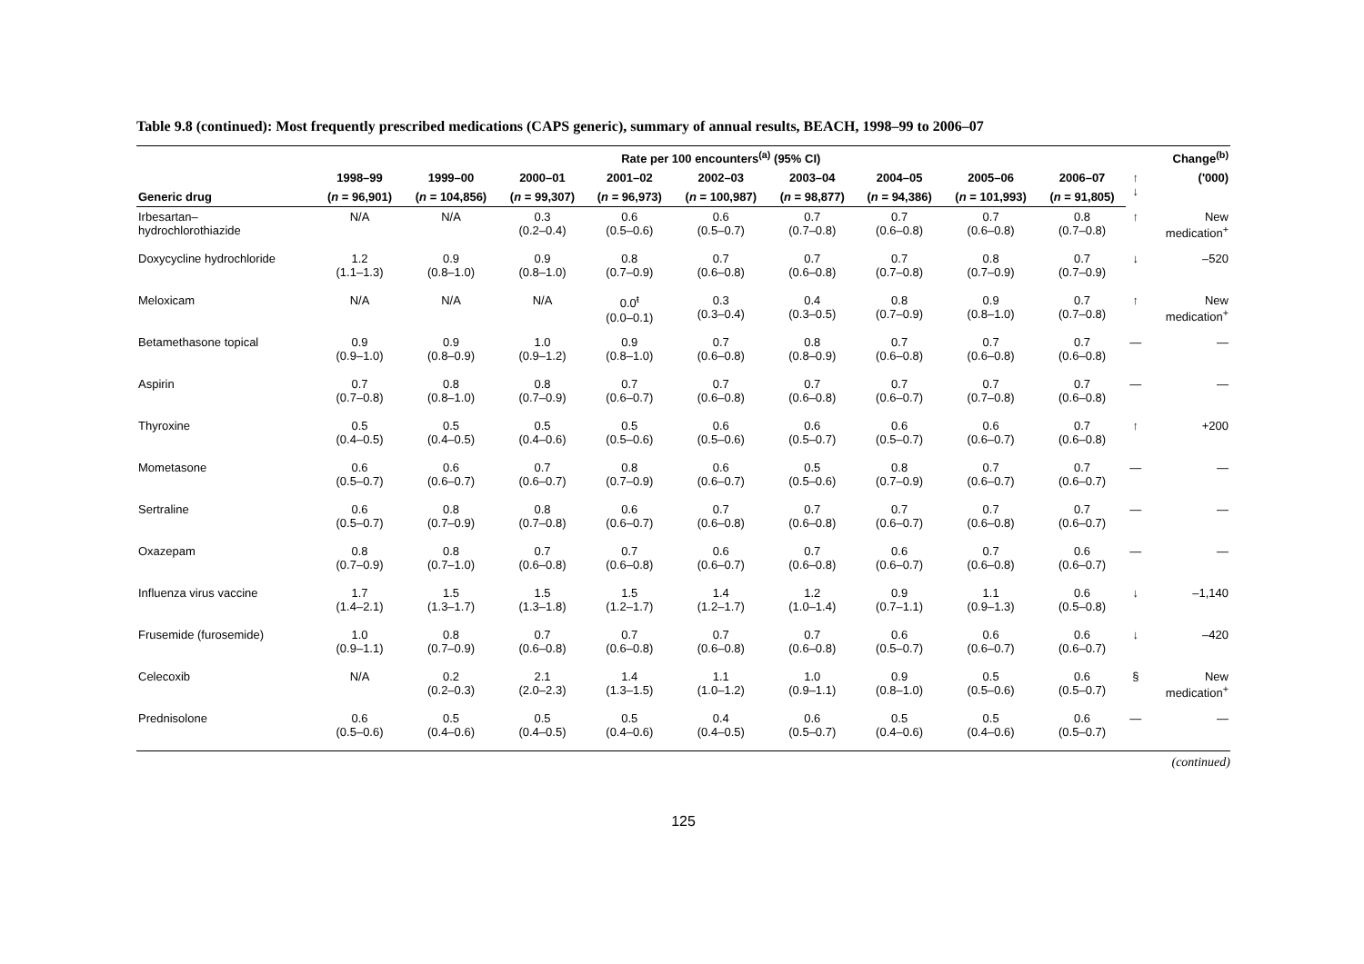Table 9.8 (continued): Most frequently prescribed medications (CAPS generic), summary of annual results, BEACH, 1998–99 to 2006–07
| | Rate per 100 encounters<sup>(a)</sup> (95% CI) | | | | | | | | | Change<sup>(b)</sup> | |
| --- | --- | --- | --- | --- | --- | --- | --- | --- | --- | --- | --- |
| | 1998–99 | 1999–00 | 2000–01 | 2001–02 | 2002–03 | 2003–04 | 2004–05 | 2005–06 | 2006–07 | ↑ ↓ | ('000) |
| Generic drug | ( n = 96,901) | ( n = 104,856) | ( n = 99,307) | ( n = 96,973) | ( n = 100,987) | ( n = 98,877) | ( n = 94,386) | ( n = 101,993) | ( n = 91,805) | | |
| Irbesartan– hydrochlorothiazide | N/A | N/A | 0.3 (0.2–0.4) | 0.6 (0.5–0.6) | 0.6 (0.5–0.7) | 0.7 (0.7–0.8) | 0.7 (0.6–0.8) | 0.7 (0.6–0.8) | 0.8 (0.7–0.8) | ↑ | New medication<sup>+</sup> |
| Doxycycline hydrochloride | 1.2 (1.1–1.3) | 0.9 (0.8–1.0) | 0.9 (0.8–1.0) | 0.8 (0.7–0.9) | 0.7 (0.6–0.8) | 0.7 (0.6–0.8) | 0.7 (0.7–0.8) | 0.8 (0.7–0.9) | 0.7 (0.7–0.9) | ↓ | –520 |
| Meloxicam | N/A | N/A | N/A | 0.0<sup>ŧ</sup> (0.0–0.1) | 0.3 (0.3–0.4) | 0.4 (0.3–0.5) | 0.8 (0.7–0.9) | 0.9 (0.8–1.0) | 0.7 (0.7–0.8) | ↑ | New medication<sup>+</sup> |
| Betamethasone topical | 0.9 (0.9–1.0) | 0.9 (0.8–0.9) | 1.0 (0.9–1.2) | 0.9 (0.8–1.0) | 0.7 (0.6–0.8) | 0.8 (0.8–0.9) | 0.7 (0.6–0.8) | 0.7 (0.6–0.8) | 0.7 (0.6–0.8) | — | — |
| Aspirin | 0.7 (0.7–0.8) | 0.8 (0.8–1.0) | 0.8 (0.7–0.9) | 0.7 (0.6–0.7) | 0.7 (0.6–0.8) | 0.7 (0.6–0.8) | 0.7 (0.6–0.7) | 0.7 (0.7–0.8) | 0.7 (0.6–0.8) | — | — |
| Thyroxine | 0.5 (0.4–0.5) | 0.5 (0.4–0.5) | 0.5 (0.4–0.6) | 0.5 (0.5–0.6) | 0.6 (0.5–0.6) | 0.6 (0.5–0.7) | 0.6 (0.5–0.7) | 0.6 (0.6–0.7) | 0.7 (0.6–0.8) | ↑ | +200 |
| Mometasone | 0.6 (0.5–0.7) | 0.6 (0.6–0.7) | 0.7 (0.6–0.7) | 0.8 (0.7–0.9) | 0.6 (0.6–0.7) | 0.5 (0.5–0.6) | 0.8 (0.7–0.9) | 0.7 (0.6–0.7) | 0.7 (0.6–0.7) | — | — |
| Sertraline | 0.6 (0.5–0.7) | 0.8 (0.7–0.9) | 0.8 (0.7–0.8) | 0.6 (0.6–0.7) | 0.7 (0.6–0.8) | 0.7 (0.6–0.8) | 0.7 (0.6–0.7) | 0.7 (0.6–0.8) | 0.7 (0.6–0.7) | — | — |
| Oxazepam | 0.8 (0.7–0.9) | 0.8 (0.7–1.0) | 0.7 (0.6–0.8) | 0.7 (0.6–0.8) | 0.6 (0.6–0.7) | 0.7 (0.6–0.8) | 0.6 (0.6–0.7) | 0.7 (0.6–0.8) | 0.6 (0.6–0.7) | — | — |
| Influenza virus vaccine | 1.7 (1.4–2.1) | 1.5 (1.3–1.7) | 1.5 (1.3–1.8) | 1.5 (1.2–1.7) | 1.4 (1.2–1.7) | 1.2 (1.0–1.4) | 0.9 (0.7–1.1) | 1.1 (0.9–1.3) | 0.6 (0.5–0.8) | ↓ | –1,140 |
| Frusemide (furosemide) | 1.0 (0.9–1.1) | 0.8 (0.7–0.9) | 0.7 (0.6–0.8) | 0.7 (0.6–0.8) | 0.7 (0.6–0.8) | 0.7 (0.6–0.8) | 0.6 (0.5–0.7) | 0.6 (0.6–0.7) | 0.6 (0.6–0.7) | ↓ | –420 |
| Celecoxib | N/A | 0.2 (0.2–0.3) | 2.1 (2.0–2.3) | 1.4 (1.3–1.5) | 1.1 (1.0–1.2) | 1.0 (0.9–1.1) | 0.9 (0.8–1.0) | 0.5 (0.5–0.6) | 0.6 (0.5–0.7) | § | New medication<sup>+</sup> |
| Prednisolone | 0.6 (0.5–0.6) | 0.5 (0.4–0.6) | 0.5 (0.4–0.5) | 0.5 (0.4–0.6) | 0.4 (0.4–0.5) | 0.6 (0.5–0.7) | 0.5 (0.4–0.6) | 0.5 (0.4–0.6) | 0.6 (0.5–0.7) | — | — |
(continued)
125